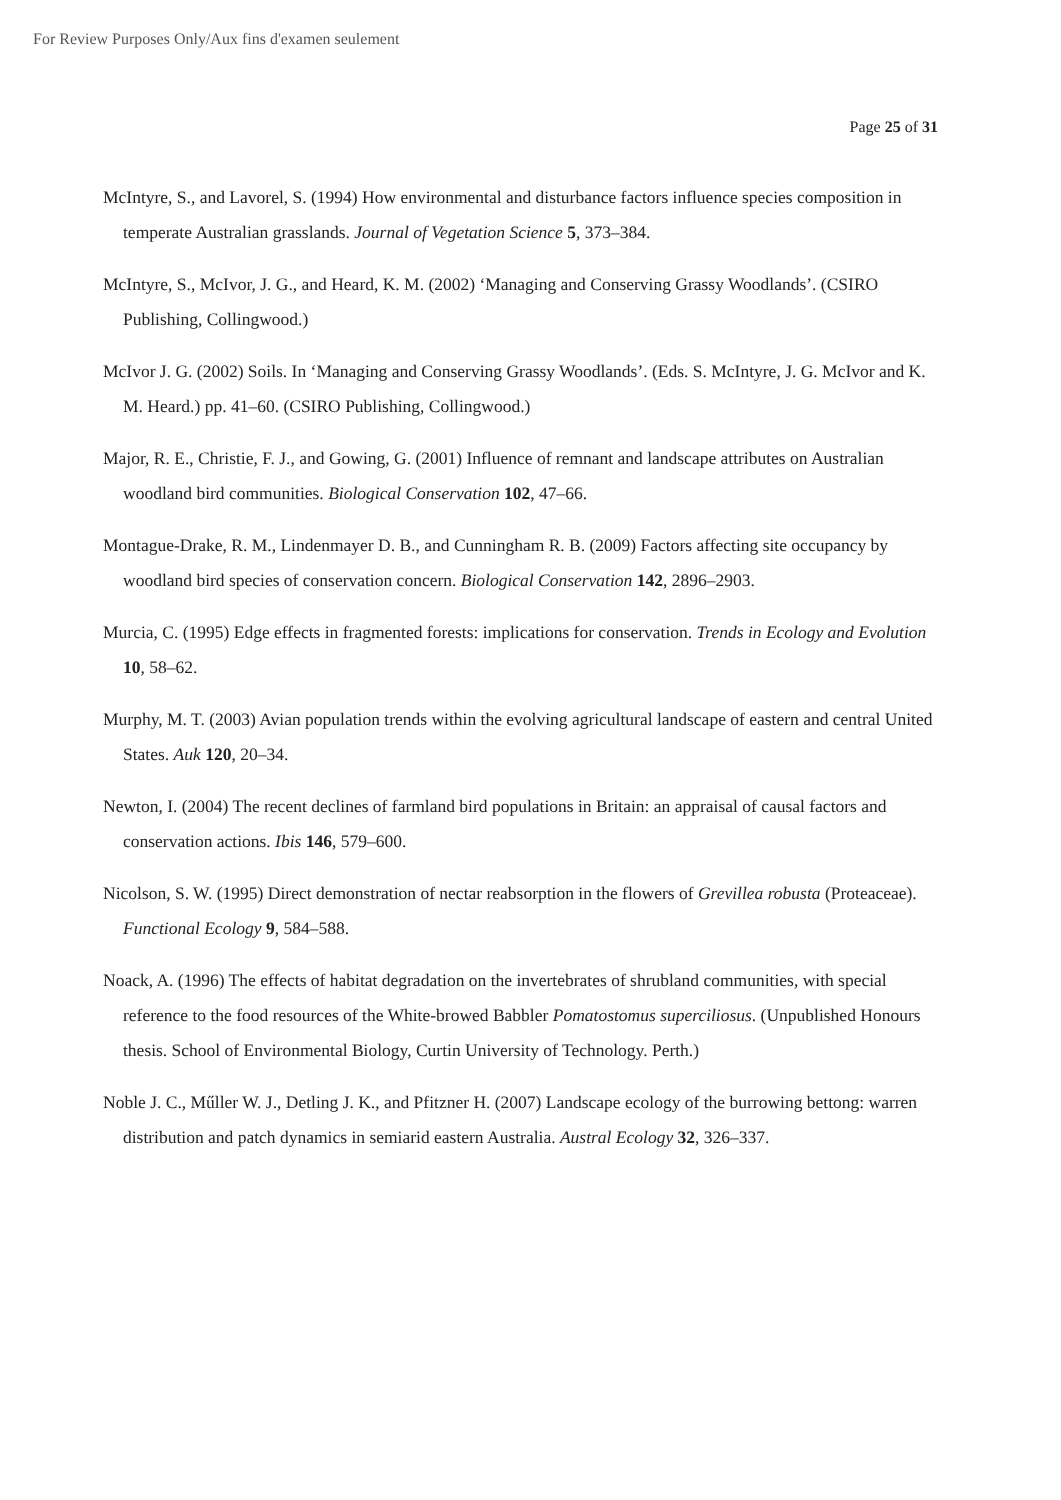For Review Purposes Only/Aux fins d'examen seulement
Page 25 of 31
McIntyre, S., and Lavorel, S. (1994) How environmental and disturbance factors influence species composition in temperate Australian grasslands. Journal of Vegetation Science 5, 373–384.
McIntyre, S., McIvor, J. G., and Heard, K. M. (2002) ‘Managing and Conserving Grassy Woodlands’. (CSIRO Publishing, Collingwood.)
McIvor J. G. (2002) Soils. In ‘Managing and Conserving Grassy Woodlands’. (Eds. S. McIntyre, J. G. McIvor and K. M. Heard.) pp. 41–60. (CSIRO Publishing, Collingwood.)
Major, R. E., Christie, F. J., and Gowing, G. (2001) Influence of remnant and landscape attributes on Australian woodland bird communities. Biological Conservation 102, 47–66.
Montague-Drake, R. M., Lindenmayer D. B., and Cunningham R. B. (2009) Factors affecting site occupancy by woodland bird species of conservation concern. Biological Conservation 142, 2896–2903.
Murcia, C. (1995) Edge effects in fragmented forests: implications for conservation. Trends in Ecology and Evolution 10, 58–62.
Murphy, M. T. (2003) Avian population trends within the evolving agricultural landscape of eastern and central United States. Auk 120, 20–34.
Newton, I. (2004) The recent declines of farmland bird populations in Britain: an appraisal of causal factors and conservation actions. Ibis 146, 579–600.
Nicolson, S. W. (1995) Direct demonstration of nectar reabsorption in the flowers of Grevillea robusta (Proteaceae). Functional Ecology 9, 584–588.
Noack, A. (1996) The effects of habitat degradation on the invertebrates of shrubland communities, with special reference to the food resources of the White-browed Babbler Pomatostomus superciliosus. (Unpublished Honours thesis. School of Environmental Biology, Curtin University of Technology. Perth.)
Noble J. C., Műller W. J., Detling J. K., and Pfitzner H. (2007) Landscape ecology of the burrowing bettong: warren distribution and patch dynamics in semiarid eastern Australia. Austral Ecology 32, 326–337.